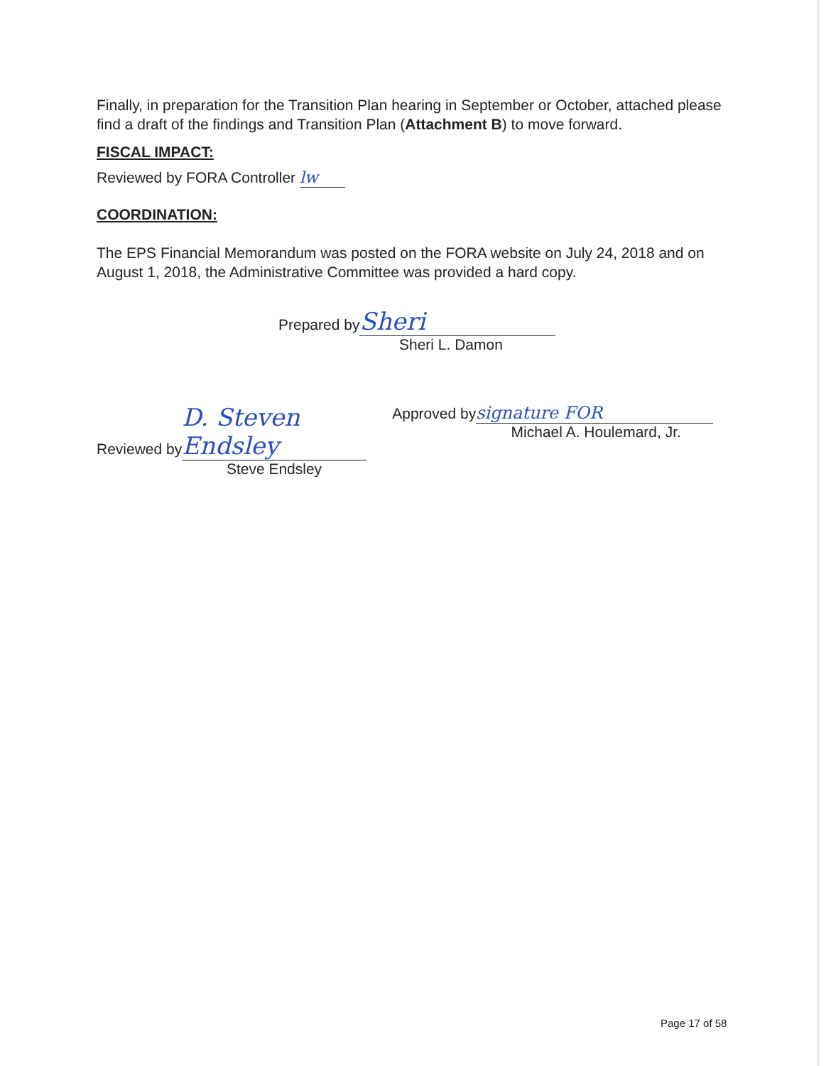Finally, in preparation for the Transition Plan hearing in September or October, attached please find a draft of the findings and Transition Plan (Attachment B) to move forward.
FISCAL IMPACT:
Reviewed by FORA Controller lw
COORDINATION:
The EPS Financial Memorandum was posted on the FORA website on July 24, 2018 and on August 1, 2018, the Administrative Committee was provided a hard copy.
Prepared by Sheri
Sheri L. Damon
Reviewed by D. Steven Endsley
Steve Endsley
Approved by signature FOR
Michael A. Houlemard, Jr.
Page 17 of 58